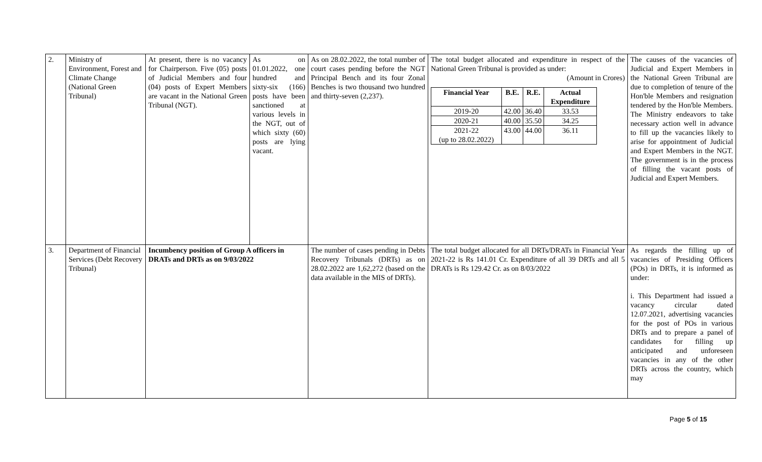| 2. | Ministry of Environment, Forest and Climate Change (National Green Tribunal) | At present, there is no vacancy for Chairperson. Five (05) posts of Judicial Members and four (04) posts of Expert Members are vacant in the National Green Tribunal (NGT). | As on 01.01.2022, one hundred and sixty-six (166) posts have been sanctioned at various levels in the NGT, out of which sixty (60) posts are lying vacant. | As on 28.02.2022, the total number of court cases pending before the NGT Principal Bench and its four Zonal Benches is two thousand two hundred and thirty-seven (2,237). | The total budget allocated and expenditure in respect of the National Green Tribunal is provided as under: (Amount in Crores) / Financial Year / B.E. / R.E. / Actual Expenditure / / --- / --- / --- / --- / / 2019-20 / 42.00 / 36.40 / 33.53 / / 2020-21 / 40.00 / 35.50 / 34.25 / / 2021-22 (up to 28.02.2022) / 43.00 / 44.00 / 36.11 / | The causes of the vacancies of Judicial and Expert Members in the National Green Tribunal are due to completion of tenure of the Hon'ble Members and resignation tendered by the Hon'ble Members. The Ministry endeavors to take necessary action well in advance to fill up the vacancies likely to arise for appointment of Judicial and Expert Members in the NGT. The government is in the process of filling the vacant posts of Judicial and Expert Members. |
| 3. | Department of Financial Services (Debt Recovery Tribunal) | Incumbency position of Group A officers in DRATs and DRTs as on 9/03/2022 | | The number of cases pending in Debts Recovery Tribunals (DRTs) as on 28.02.2022 are 1,62,272 (based on the data available in the MIS of DRTs). | The total budget allocated for all DRTs/DRATs in Financial Year 2021-22 is Rs 141.01 Cr. Expenditure of all 39 DRTs and all 5 DRATs is Rs 129.42 Cr. as on 8/03/2022 | As regards the filling up of vacancies of Presiding Officers (POs) in DRTs, it is informed as under: i. This Department had issued a vacancy circular dated 12.07.2021, advertising vacancies for the post of POs in various DRTs and to prepare a panel of candidates for filling up anticipated and unforeseen vacancies in any of the other DRTs across the country, which may |
Page 5 of 15